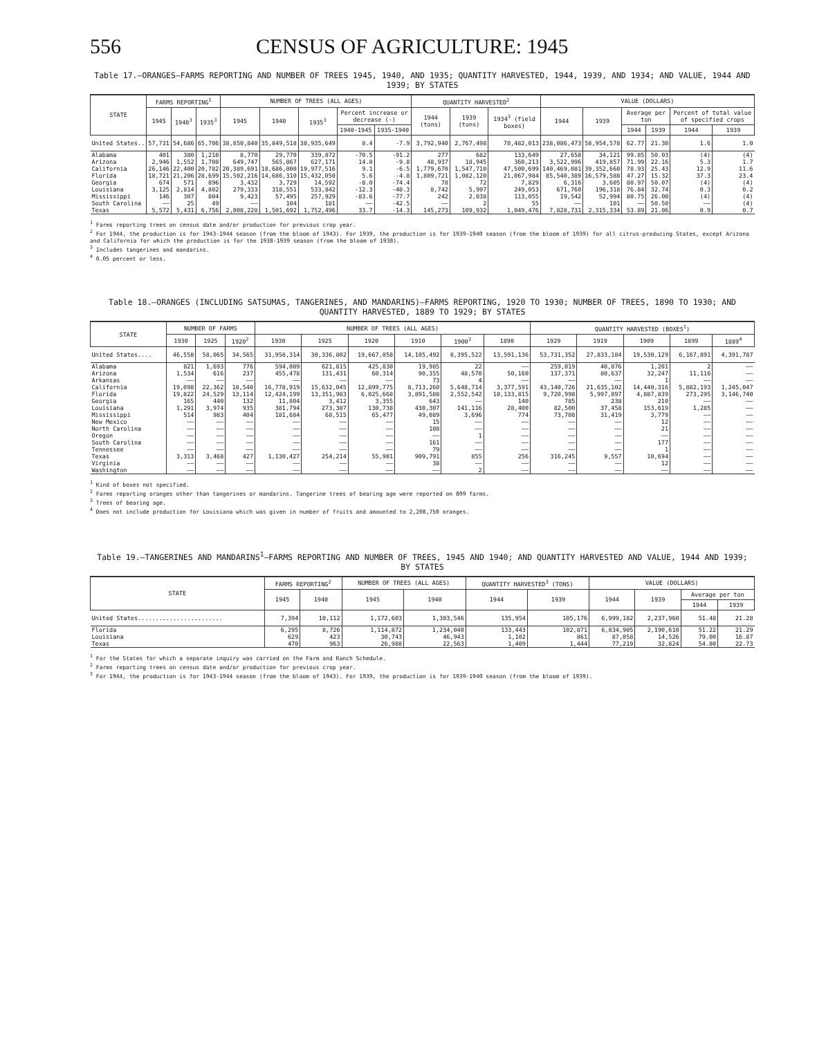556 CENSUS OF AGRICULTURE: 1945
Table 17.—ORANGES—FARMS REPORTING AND NUMBER OF TREES 1945, 1940, AND 1935; QUANTITY HARVESTED, 1944, 1939, AND 1934; AND VALUE, 1944 AND 1939; BY STATES
| STATE | FARMS REPORTING<sup>1</sup> | | | NUMBER OF TREES (ALL AGES) | | | | | QUANTITY HARVESTED<sup>2</sup> | | | VALUE (DOLLARS) | | | | | |
| --- | --- | --- | --- | --- | --- | --- | --- | --- | --- | --- | --- | --- | --- | --- | --- | --- | --- |
| | 1945 | 1940<sup>3</sup> | 1935<sup>3</sup> | 1945 | 1940 | 1935<sup>3</sup> | Percent increase or decrease (-) | | 1944 (tons) | 1939 (tons) | 1934<sup>3</sup> (field boxes) | 1944 | 1939 | Average per ton | | Percent of total value of specified crops | |
| | | | | | | | 1940-1945 | 1935-1940 | | | | | | 1944 | 1939 | 1944 | 1939 |
| United States.. | 57,731 | 54,686 | 65,706 | 38,850,840 | 35,849,518 | 38,935,649 | 8.4 | -7.9 | 3,792,940 | 2,767,498 | 70,482,013 | 238,086,473 | 58,954,578 | 62.77 | 21.30 | 1.6 | 1.0 |
| Alabama | 401 | 380 | 1,210 | 8,770 | 29,770 | 339,872 | -70.5 | -91.2 | 277 | 682 | 133,649 | 27,658 | 34,121 | 99.85 | 50.03 | (4) | (4) |
| Arizona | 2,946 | 1,552 | 1,708 | 649,747 | 565,867 | 627,171 | 14.8 | -9.8 | 48,937 | 18,945 | 360,213 | 3,522,996 | 419,857 | 71.99 | 22.16 | 5.3 | 1.7 |
| California | 26,146 | 22,400 | 20,782 | 20,389,691 | 18,686,000 | 19,977,516 | 9.1 | -6.5 | 1,779,670 | 1,547,710 | 47,500,699 | 140,469,081 | 39,352,660 | 78.93 | 25.43 | 12.9 | 11.6 |
| Florida | 18,721 | 21,206 | 28,699 | 15,502,216 | 14,686,310 | 15,432,050 | 5.6 | -4.8 | 1,809,721 | 1,082,120 | 21,067,984 | 85,540,389 | 16,579,588 | 47.27 | 15.32 | 37.3 | 23.4 |
| Georgia | 674 | 571 | 896 | 3,432 | 3,729 | 14,592 | -8.0 | -74.4 | 78 | 72 | 7,829 | 6,316 | 3,605 | 80.97 | 50.07 | (4) | (4) |
| Louisiana | 3,125 | 2,814 | 4,802 | 279,333 | 318,551 | 533,842 | -12.3 | -40.3 | 8,742 | 5,997 | 249,053 | 671,760 | 196,318 | 76.84 | 32.74 | 0.3 | 0.2 |
| Mississippi | 146 | 307 | 804 | 9,423 | 57,495 | 257,929 | -83.6 | -77.7 | 242 | 2,038 | 113,055 | 19,542 | 52,994 | 80.75 | 26.00 | (4) | (4) |
| South Carolina | —— | 25 | 49 | —— | 104 | 181 | —— | -42.5 | —— | 2 | 55 | —— | 101 | —— | 50.50 | —— | (4) |
| Texas | 5,572 | 5,431 | 6,756 | 2,008,228 | 1,501,692 | 1,752,496 | 33.7 | -14.3 | 145,273 | 109,932 | 1,049,476 | 7,828,731 | 2,315,334 | 53.89 | 21.06 | 0.9 | 0.7 |
<sup>1</sup> Farms reporting trees on census date and/or production for previous crop year.
<sup>2</sup> For 1944, the production is for 1943-1944 season (from the bloom of 1943). For 1939, the production is for 1939-1940 season (from the bloom of 1939) for all citrus-producing States, except Arizona and California for which the production is for the 1938-1939 season (from the bloom of 1938).
<sup>3</sup> Includes tangerines and mandarins.
<sup>4</sup> 0.05 percent or less.
Table 18.—ORANGES (INCLUDING SATSUMAS, TANGERINES, AND MANDARINS)—FARMS REPORTING, 1920 TO 1930; NUMBER OF TREES, 1890 TO 1930; AND QUANTITY HARVESTED, 1889 TO 1929; BY STATES
| STATE | NUMBER OF FARMS | | | NUMBER OF TREES (ALL AGES) | | | | | | QUANTITY HARVESTED (BOXES<sup>1</sup>) | | | | |
| --- | --- | --- | --- | --- | --- | --- | --- | --- | --- | --- | --- | --- | --- | --- |
| | 1930 | 1925 | 1920<sup>2</sup> | 1930 | 1925 | 1920 | 1910 | 1900<sup>3</sup> | 1890 | 1929 | 1919 | 1909 | 1899 | 1889<sup>4</sup> |
| United States.... | 46,558 | 58,065 | 34,565 | 31,958,314 | 30,336,802 | 19,667,058 | 14,105,492 | 8,395,522 | 13,591,136 | 53,731,352 | 27,833,184 | 19,530,129 | 6,167,891 | 4,391,787 |
| Alabama | 821 | 1,693 | 776 | 594,009 | 621,815 | 425,830 | 19,985 | 22 | —— | 259,019 | 40,876 | 1,201 | 2 | —— |
| Arizona | 1,534 | 616 | 237 | 455,478 | 131,431 | 60,314 | 90,355 | 48,570 | 50,160 | 137,371 | 80,637 | 32,247 | 11,116 | —— |
| Arkansas | —— | —— | —— | —— | —— | —— | 73 | 4 | —— | —— | —— | 1 | —— | —— |
| California | 19,098 | 22,362 | 18,540 | 16,778,919 | 15,632,045 | 12,899,775 | 8,713,260 | 5,648,714 | 3,377,591 | 43,140,726 | 21,635,102 | 14,440,316 | 5,882,193 | 1,245,047 |
| Florida | 19,822 | 24,529 | 13,114 | 12,424,199 | 13,351,983 | 6,025,668 | 3,891,588 | 2,552,542 | 10,133,815 | 9,720,998 | 5,997,897 | 4,887,839 | 273,295 | 3,146,740 |
| Georgia | 165 | 440 | 132 | 11,804 | 3,412 | 3,355 | 643 | —— | 140 | 785 | 238 | 210 | —— | —— |
| Louisiana | 1,291 | 3,974 | 935 | 381,794 | 273,387 | 130,738 | 430,307 | 141,116 | 28,400 | 82,500 | 37,458 | 153,619 | 1,285 | —— |
| Mississippi | 514 | 983 | 404 | 181,684 | 68,515 | 65,477 | 49,089 | 3,696 | 774 | 73,708 | 31,419 | 3,779 | —— | —— |
| New Mexico | —— | —— | —— | —— | —— | —— | 15 | —— | —— | —— | —— | 12 | —— | —— |
| North Carolina | —— | —— | —— | —— | —— | —— | 108 | —— | —— | —— | —— | 21 | —— | —— |
| Oregon | —— | —— | —— | —— | —— | —— | —— | 1 | —— | —— | —— | —— | —— | —— |
| South Carolina | —— | —— | —— | —— | —— | —— | 161 | —— | —— | —— | —— | 177 | —— | —— |
| Tennessee | —— | —— | —— | —— | —— | —— | 79 | —— | —— | —— | —— | 1 | —— | —— |
| Texas | 3,313 | 3,468 | 427 | 1,130,427 | 254,214 | 55,901 | 909,791 | 855 | 256 | 316,245 | 9,557 | 10,694 | —— | —— |
| Virginia | —— | —— | —— | —— | —— | —— | 38 | —— | —— | —— | —— | 12 | —— | —— |
| Washington | —— | —— | —— | —— | —— | —— | —— | 2 | —— | —— | —— | —— | —— | —— |
<sup>1</sup> Kind of boxes not specified.
<sup>2</sup> Farms reporting oranges other than tangerines or mandarins. Tangerine trees of bearing age were reported on 809 farms.
<sup>3</sup> Trees of bearing age.
<sup>4</sup> Does not include production for Louisiana which was given in number of fruits and amounted to 2,208,750 oranges.
Table 19.—TANGERINES AND MANDARINS<sup>1</sup>—FARMS REPORTING AND NUMBER OF TREES, 1945 AND 1940; AND QUANTITY HARVESTED AND VALUE, 1944 AND 1939; BY STATES
| STATE | FARMS REPORTING<sup>2</sup> | | NUMBER OF TREES (ALL AGES) | | QUANTITY HARVESTED<sup>3</sup> (TONS) | | VALUE (DOLLARS) | | | |
| --- | --- | --- | --- | --- | --- | --- | --- | --- | --- | --- |
| | 1945 | 1940 | 1945 | 1940 | 1944 | 1939 | 1944 | 1939 | Average per ton | |
| | | | | | | | | | 1944 | 1939 |
| United States........................ | 7,394 | 10,112 | 1,172,603 | 1,303,546 | 135,954 | 105,176 | 6,999,182 | 2,237,960 | 51.48 | 21.28 |
| Florida | 6,295 | 8,726 | 1,114,872 | 1,234,040 | 133,443 | 102,871 | 6,834,905 | 2,190,610 | 51.22 | 21.29 |
| Louisiana | 629 | 423 | 30,743 | 46,943 | 1,102 | 861 | 87,058 | 14,526 | 79.00 | 16.87 |
| Texas | 470 | 963 | 26,988 | 22,563 | 1,409 | 1,444 | 77,219 | 32,824 | 54.80 | 22.73 |
<sup>1</sup> For the States for which a separate inquiry was carried on the Farm and Ranch Schedule.
<sup>2</sup> Farms reporting trees on census date and/or production for previous crop year.
<sup>3</sup> For 1944, the production is for 1943-1944 season (from the bloom of 1943). For 1939, the production is for 1939-1940 season (from the bloom of 1939).